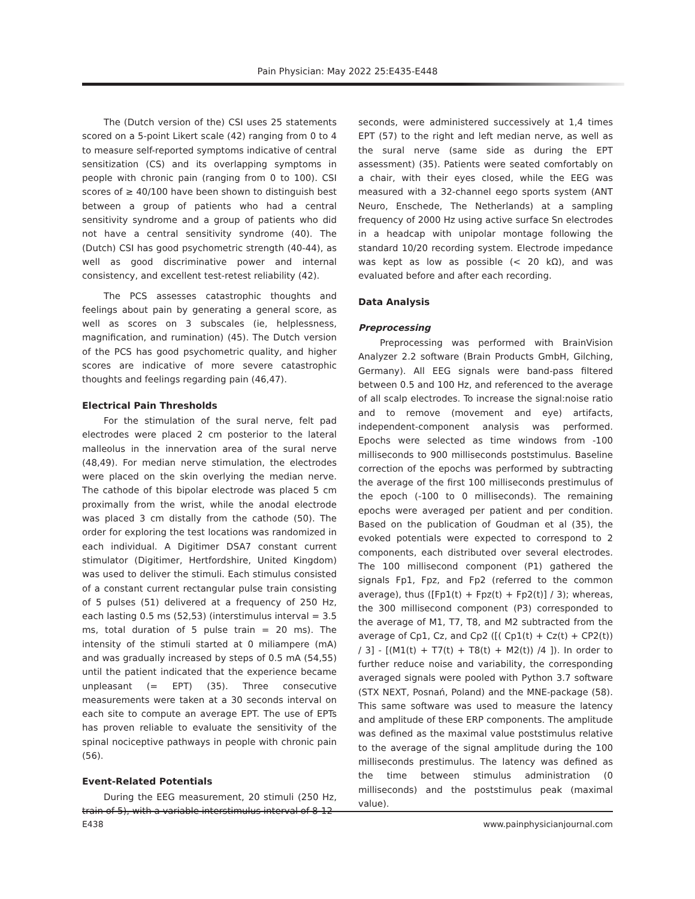Pain Physician: May 2022 25:E435-E448
The (Dutch version of the) CSI uses 25 statements scored on a 5-point Likert scale (42) ranging from 0 to 4 to measure self-reported symptoms indicative of central sensitization (CS) and its overlapping symptoms in people with chronic pain (ranging from 0 to 100). CSI scores of ≥ 40/100 have been shown to distinguish best between a group of patients who had a central sensitivity syndrome and a group of patients who did not have a central sensitivity syndrome (40). The (Dutch) CSI has good psychometric strength (40-44), as well as good discriminative power and internal consistency, and excellent test-retest reliability (42).
The PCS assesses catastrophic thoughts and feelings about pain by generating a general score, as well as scores on 3 subscales (ie, helplessness, magnification, and rumination) (45). The Dutch version of the PCS has good psychometric quality, and higher scores are indicative of more severe catastrophic thoughts and feelings regarding pain (46,47).
Electrical Pain Thresholds
For the stimulation of the sural nerve, felt pad electrodes were placed 2 cm posterior to the lateral malleolus in the innervation area of the sural nerve (48,49). For median nerve stimulation, the electrodes were placed on the skin overlying the median nerve. The cathode of this bipolar electrode was placed 5 cm proximally from the wrist, while the anodal electrode was placed 3 cm distally from the cathode (50). The order for exploring the test locations was randomized in each individual. A Digitimer DSA7 constant current stimulator (Digitimer, Hertfordshire, United Kingdom) was used to deliver the stimuli. Each stimulus consisted of a constant current rectangular pulse train consisting of 5 pulses (51) delivered at a frequency of 250 Hz, each lasting 0.5 ms (52,53) (interstimulus interval = 3.5 ms, total duration of 5 pulse train = 20 ms). The intensity of the stimuli started at 0 miliampere (mA) and was gradually increased by steps of 0.5 mA (54,55) until the patient indicated that the experience became unpleasant (= EPT) (35). Three consecutive measurements were taken at a 30 seconds interval on each site to compute an average EPT. The use of EPTs has proven reliable to evaluate the sensitivity of the spinal nociceptive pathways in people with chronic pain (56).
Event-Related Potentials
During the EEG measurement, 20 stimuli (250 Hz, train of 5), with a variable interstimulus interval of 8-12
seconds, were administered successively at 1,4 times EPT (57) to the right and left median nerve, as well as the sural nerve (same side as during the EPT assessment) (35). Patients were seated comfortably on a chair, with their eyes closed, while the EEG was measured with a 32-channel eego sports system (ANT Neuro, Enschede, The Netherlands) at a sampling frequency of 2000 Hz using active surface Sn electrodes in a headcap with unipolar montage following the standard 10/20 recording system. Electrode impedance was kept as low as possible (< 20 kΩ), and was evaluated before and after each recording.
Data Analysis
Preprocessing
Preprocessing was performed with BrainVision Analyzer 2.2 software (Brain Products GmbH, Gilching, Germany). All EEG signals were band-pass filtered between 0.5 and 100 Hz, and referenced to the average of all scalp electrodes. To increase the signal:noise ratio and to remove (movement and eye) artifacts, independent-component analysis was performed. Epochs were selected as time windows from -100 milliseconds to 900 milliseconds poststimulus. Baseline correction of the epochs was performed by subtracting the average of the first 100 milliseconds prestimulus of the epoch (-100 to 0 milliseconds). The remaining epochs were averaged per patient and per condition. Based on the publication of Goudman et al (35), the evoked potentials were expected to correspond to 2 components, each distributed over several electrodes. The 100 millisecond component (P1) gathered the signals Fp1, Fpz, and Fp2 (referred to the common average), thus ([Fp1(t) + Fpz(t) + Fp2(t)] / 3); whereas, the 300 millisecond component (P3) corresponded to the average of M1, T7, T8, and M2 subtracted from the average of Cp1, Cz, and Cp2 ([( Cp1(t) + Cz(t) + CP2(t)) / 3] - [(M1(t) + T7(t) + T8(t) + M2(t)) /4 ]). In order to further reduce noise and variability, the corresponding averaged signals were pooled with Python 3.7 software (STX NEXT, Posnań, Poland) and the MNE-package (58). This same software was used to measure the latency and amplitude of these ERP components. The amplitude was defined as the maximal value poststimulus relative to the average of the signal amplitude during the 100 milliseconds prestimulus. The latency was defined as the time between stimulus administration (0 milliseconds) and the poststimulus peak (maximal value).
E438 www.painphysicianjournal.com